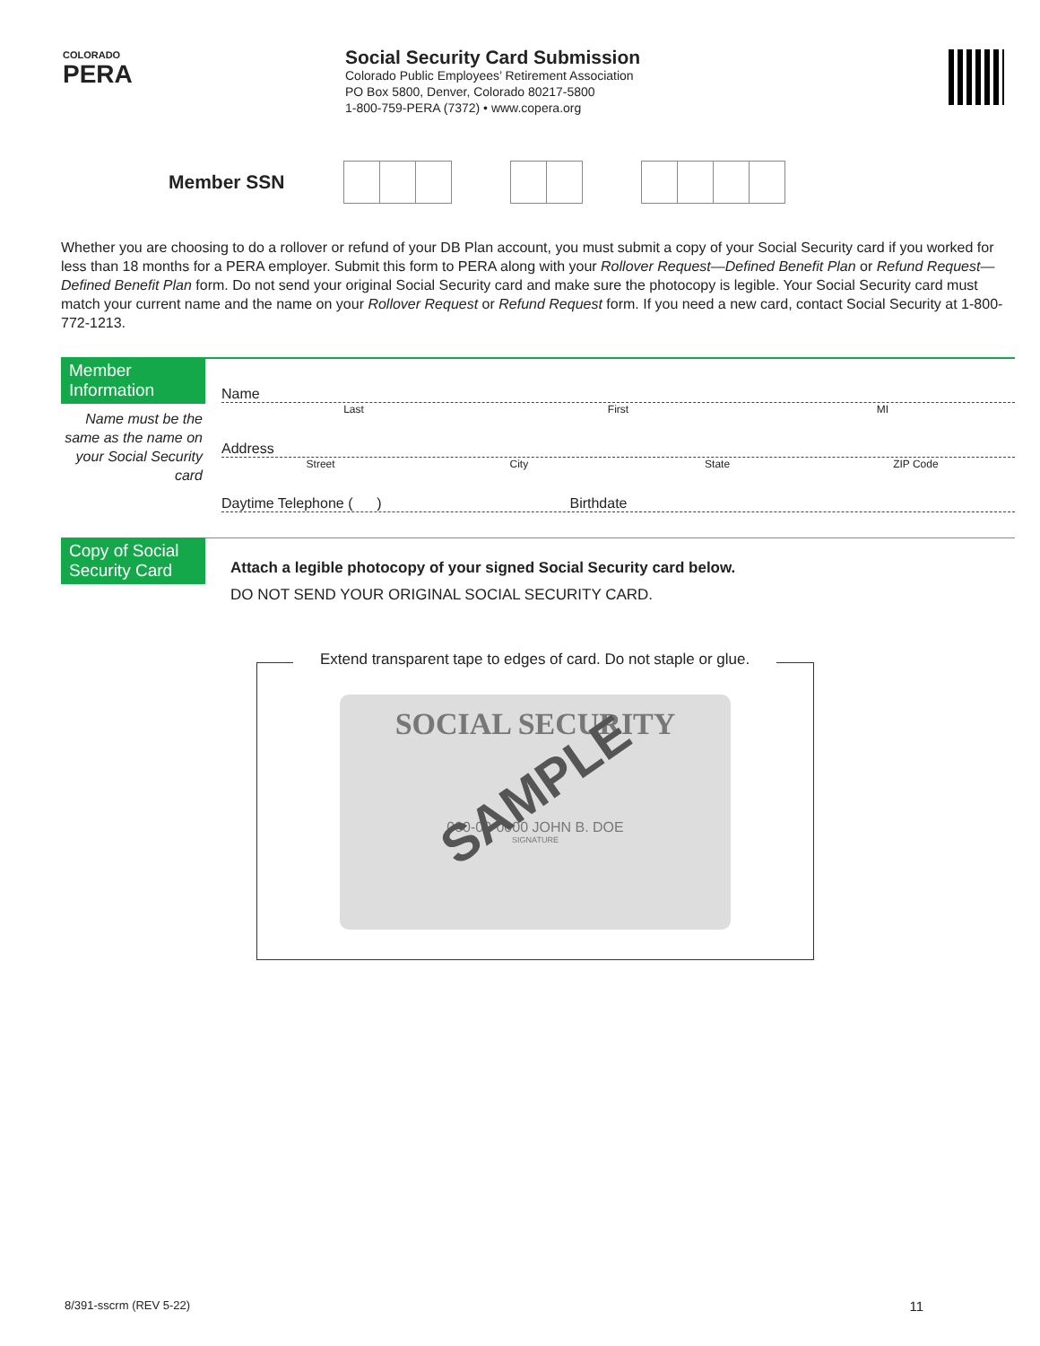COLORADO
PERA
Social Security Card Submission
Colorado Public Employees’ Retirement Association
PO Box 5800, Denver, Colorado 80217-5800
1-800-759-PERA (7372) • www.copera.org
Member SSN
Whether you are choosing to do a rollover or refund of your DB Plan account, you must submit a copy of your Social Security card if you worked for less than 18 months for a PERA employer. Submit this form to PERA along with your Rollover Request—Defined Benefit Plan or Refund Request—Defined Benefit Plan form. Do not send your original Social Security card and make sure the photocopy is legible. Your Social Security card must match your current name and the name on your Rollover Request or Refund Request form. If you need a new card, contact Social Security at 1-800-772-1213.
Member Information
Name must be the same as the name on your Social Security card
Name
Last First MI
Address
Street City State ZIP Code
Daytime Telephone ( ) Birthdate
Copy of Social Security Card
Attach a legible photocopy of your signed Social Security card below.
DO NOT SEND YOUR ORIGINAL SOCIAL SECURITY CARD.
Extend transparent tape to edges of card. Do not staple or glue.
SOCIAL SECURITY
SAMPLE
000-00-0000 JOHN B. DOE
SIGNATURE
8/391-sscrm (REV 5-22) 11